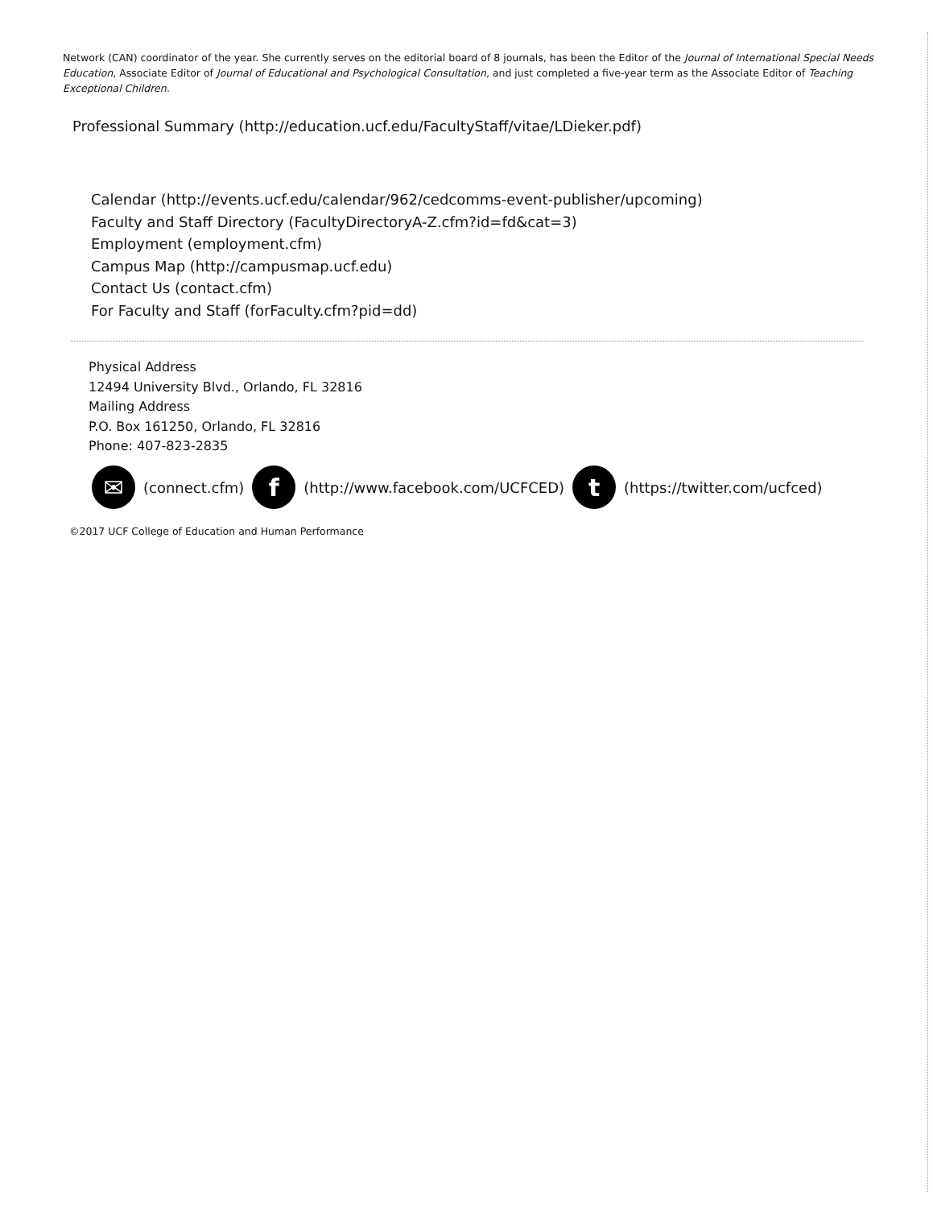Network (CAN) coordinator of the year. She currently serves on the editorial board of 8 journals, has been the Editor of the Journal of International Special Needs Education, Associate Editor of Journal of Educational and Psychological Consultation, and just completed a five-year term as the Associate Editor of Teaching Exceptional Children.
Professional Summary (http://education.ucf.edu/FacultyStaff/vitae/LDieker.pdf)
Calendar (http://events.ucf.edu/calendar/962/cedcomms-event-publisher/upcoming)
Faculty and Staff Directory (FacultyDirectoryA-Z.cfm?id=fd&cat=3)
Employment (employment.cfm)
Campus Map (http://campusmap.ucf.edu)
Contact Us (contact.cfm)
For Faculty and Staff (forFaculty.cfm?pid=dd)
Physical Address
12494 University Blvd., Orlando, FL 32816
Mailing Address
P.O. Box 161250, Orlando, FL 32816
Phone: 407-823-2835
✉
(connect.cfm)
f
(http://www.facebook.com/UCFCED)
t
(https://twitter.com/ucfced)
©2017 UCF College of Education and Human Performance